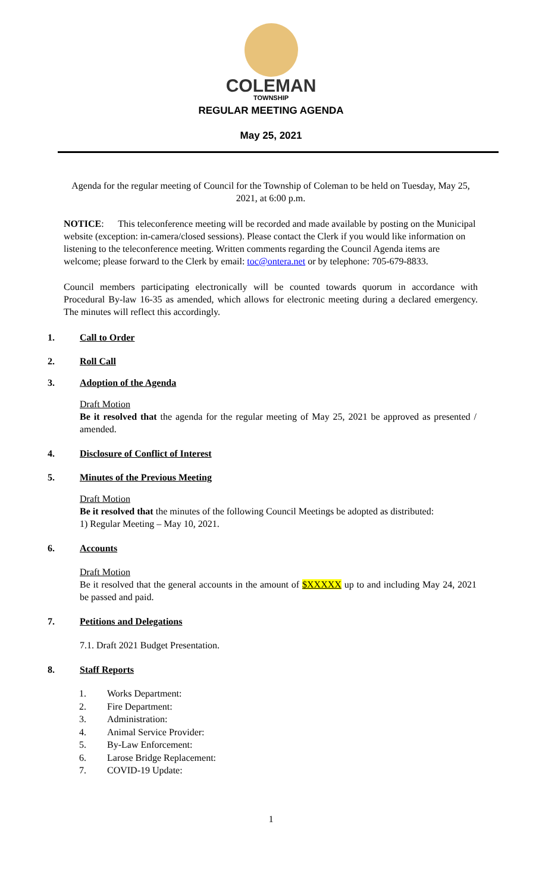COLEMAN
TOWNSHIP
REGULAR MEETING AGENDA
May 25, 2021
Agenda for the regular meeting of Council for the Township of Coleman to be held on Tuesday, May 25, 2021, at 6:00 p.m.
NOTICE: This teleconference meeting will be recorded and made available by posting on the Municipal website (exception: in-camera/closed sessions). Please contact the Clerk if you would like information on listening to the teleconference meeting. Written comments regarding the Council Agenda items are welcome; please forward to the Clerk by email: toc@ontera.net or by telephone: 705-679-8833.
Council members participating electronically will be counted towards quorum in accordance with Procedural By-law 16-35 as amended, which allows for electronic meeting during a declared emergency. The minutes will reflect this accordingly.
1. Call to Order
2. Roll Call
3. Adoption of the Agenda
Draft Motion
Be it resolved that the agenda for the regular meeting of May 25, 2021 be approved as presented / amended.
4. Disclosure of Conflict of Interest
5. Minutes of the Previous Meeting
Draft Motion
Be it resolved that the minutes of the following Council Meetings be adopted as distributed:
1) Regular Meeting – May 10, 2021.
6. Accounts
Draft Motion
Be it resolved that the general accounts in the amount of $XXXXX up to and including May 24, 2021 be passed and paid.
7. Petitions and Delegations
7.1. Draft 2021 Budget Presentation.
8. Staff Reports
1. Works Department:
2. Fire Department:
3. Administration:
4. Animal Service Provider:
5. By-Law Enforcement:
6. Larose Bridge Replacement:
7. COVID-19 Update:
1